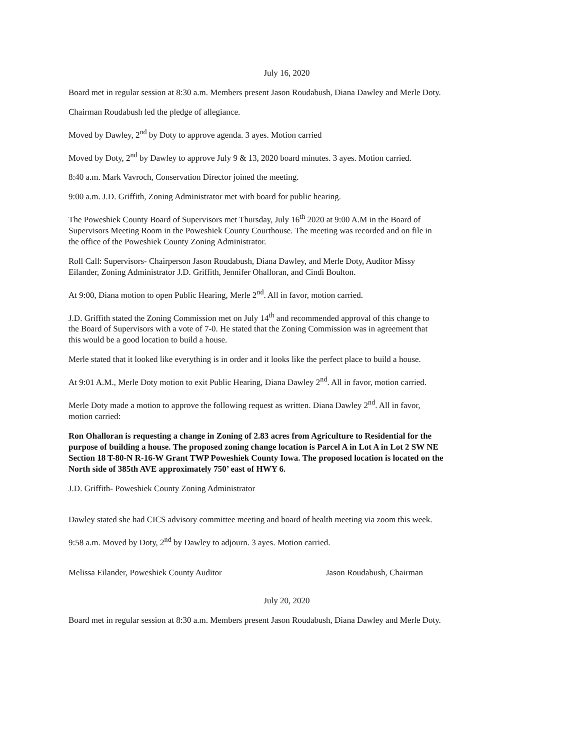July 16, 2020
Board met in regular session at 8:30 a.m. Members present Jason Roudabush, Diana Dawley and Merle Doty.
Chairman Roudabush led the pledge of allegiance.
Moved by Dawley, 2<sup>nd</sup> by Doty to approve agenda. 3 ayes. Motion carried
Moved by Doty, 2<sup>nd</sup> by Dawley to approve July 9 & 13, 2020 board minutes. 3 ayes. Motion carried.
8:40 a.m. Mark Vavroch, Conservation Director joined the meeting.
9:00 a.m. J.D. Griffith, Zoning Administrator met with board for public hearing.
The Poweshiek County Board of Supervisors met Thursday, July 16<sup>th</sup> 2020 at 9:00 A.M in the Board of Supervisors Meeting Room in the Poweshiek County Courthouse. The meeting was recorded and on file in the office of the Poweshiek County Zoning Administrator.
Roll Call: Supervisors- Chairperson Jason Roudabush, Diana Dawley, and Merle Doty, Auditor Missy Eilander, Zoning Administrator J.D. Griffith, Jennifer Ohalloran, and Cindi Boulton.
At 9:00, Diana motion to open Public Hearing, Merle 2<sup>nd</sup>. All in favor, motion carried.
J.D. Griffith stated the Zoning Commission met on July 14<sup>th</sup> and recommended approval of this change to the Board of Supervisors with a vote of 7-0. He stated that the Zoning Commission was in agreement that this would be a good location to build a house.
Merle stated that it looked like everything is in order and it looks like the perfect place to build a house.
At 9:01 A.M., Merle Doty motion to exit Public Hearing, Diana Dawley 2<sup>nd</sup>. All in favor, motion carried.
Merle Doty made a motion to approve the following request as written. Diana Dawley 2<sup>nd</sup>. All in favor, motion carried:
Ron Ohalloran is requesting a change in Zoning of 2.83 acres from Agriculture to Residential for the purpose of building a house. The proposed zoning change location is Parcel A in Lot A in Lot 2 SW NE Section 18 T-80-N R-16-W Grant TWP Poweshiek County Iowa. The proposed location is located on the North side of 385th AVE approximately 750’ east of HWY 6.
J.D. Griffith- Poweshiek County Zoning Administrator
Dawley stated she had CICS advisory committee meeting and board of health meeting via zoom this week.
9:58 a.m. Moved by Doty, 2<sup>nd</sup> by Dawley to adjourn. 3 ayes. Motion carried.
Melissa Eilander, Poweshiek County Auditor Jason Roudabush, Chairman
July 20, 2020
Board met in regular session at 8:30 a.m. Members present Jason Roudabush, Diana Dawley and Merle Doty.